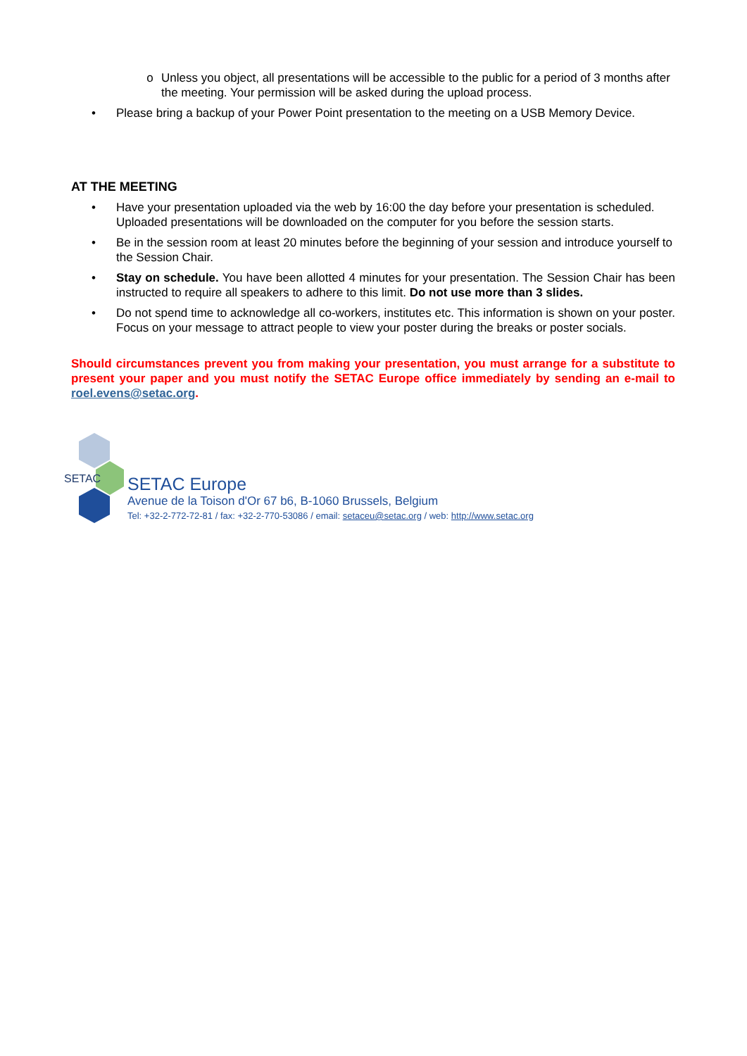o Unless you object, all presentations will be accessible to the public for a period of 3 months after the meeting. Your permission will be asked during the upload process.
• Please bring a backup of your Power Point presentation to the meeting on a USB Memory Device.
AT THE MEETING
• Have your presentation uploaded via the web by 16:00 the day before your presentation is scheduled. Uploaded presentations will be downloaded on the computer for you before the session starts.
• Be in the session room at least 20 minutes before the beginning of your session and introduce yourself to the Session Chair.
• Stay on schedule. You have been allotted 4 minutes for your presentation. The Session Chair has been instructed to require all speakers to adhere to this limit. Do not use more than 3 slides.
• Do not spend time to acknowledge all co-workers, institutes etc. This information is shown on your poster. Focus on your message to attract people to view your poster during the breaks or poster socials.
Should circumstances prevent you from making your presentation, you must arrange for a substitute to present your paper and you must notify the SETAC Europe office immediately by sending an e-mail to roel.evens@setac.org.
SETAC
SETAC Europe
Avenue de la Toison d'Or 67 b6, B-1060 Brussels, Belgium
Tel: +32-2-772-72-81 / fax: +32-2-770-53086 / email: setaceu@setac.org / web: http://www.setac.org